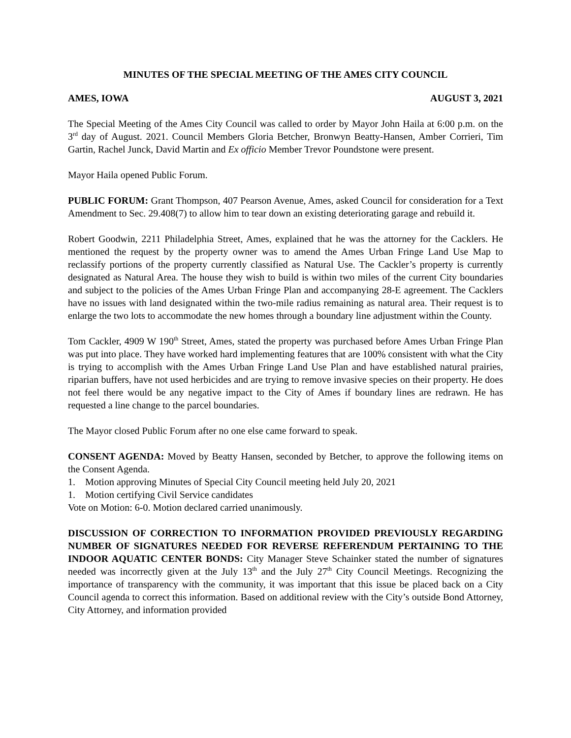MINUTES OF THE SPECIAL MEETING OF THE AMES CITY COUNCIL
AMES, IOWA AUGUST 3, 2021
The Special Meeting of the Ames City Council was called to order by Mayor John Haila at 6:00 p.m. on the 3<sup>rd</sup> day of August. 2021. Council Members Gloria Betcher, Bronwyn Beatty-Hansen, Amber Corrieri, Tim Gartin, Rachel Junck, David Martin and Ex officio Member Trevor Poundstone were present.
Mayor Haila opened Public Forum.
PUBLIC FORUM: Grant Thompson, 407 Pearson Avenue, Ames, asked Council for consideration for a Text Amendment to Sec. 29.408(7) to allow him to tear down an existing deteriorating garage and rebuild it.
Robert Goodwin, 2211 Philadelphia Street, Ames, explained that he was the attorney for the Cacklers. He mentioned the request by the property owner was to amend the Ames Urban Fringe Land Use Map to reclassify portions of the property currently classified as Natural Use. The Cackler’s property is currently designated as Natural Area. The house they wish to build is within two miles of the current City boundaries and subject to the policies of the Ames Urban Fringe Plan and accompanying 28-E agreement. The Cacklers have no issues with land designated within the two-mile radius remaining as natural area. Their request is to enlarge the two lots to accommodate the new homes through a boundary line adjustment within the County.
Tom Cackler, 4909 W 190<sup>th</sup> Street, Ames, stated the property was purchased before Ames Urban Fringe Plan was put into place. They have worked hard implementing features that are 100% consistent with what the City is trying to accomplish with the Ames Urban Fringe Land Use Plan and have established natural prairies, riparian buffers, have not used herbicides and are trying to remove invasive species on their property. He does not feel there would be any negative impact to the City of Ames if boundary lines are redrawn. He has requested a line change to the parcel boundaries.
The Mayor closed Public Forum after no one else came forward to speak.
CONSENT AGENDA: Moved by Beatty Hansen, seconded by Betcher, to approve the following items on the Consent Agenda.
1. Motion approving Minutes of Special City Council meeting held July 20, 2021
1. Motion certifying Civil Service candidates
Vote on Motion: 6-0. Motion declared carried unanimously.
DISCUSSION OF CORRECTION TO INFORMATION PROVIDED PREVIOUSLY REGARDING NUMBER OF SIGNATURES NEEDED FOR REVERSE REFERENDUM PERTAINING TO THE INDOOR AQUATIC CENTER BONDS: City Manager Steve Schainker stated the number of signatures needed was incorrectly given at the July 13<sup>th</sup> and the July 27<sup>th</sup> City Council Meetings. Recognizing the importance of transparency with the community, it was important that this issue be placed back on a City Council agenda to correct this information. Based on additional review with the City’s outside Bond Attorney, City Attorney, and information provided